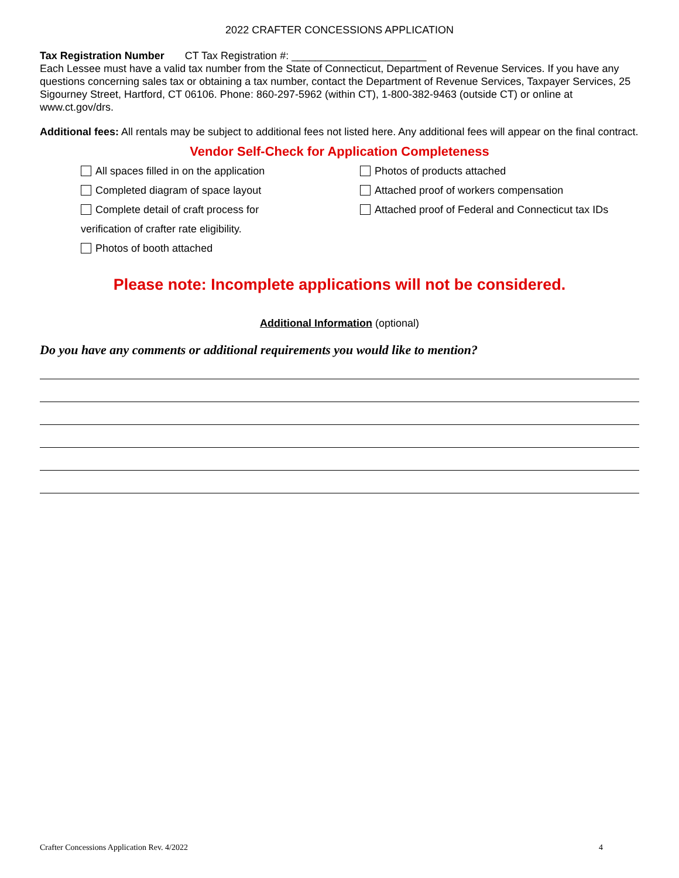2022 CRAFTER CONCESSIONS APPLICATION
Tax Registration Number CT Tax Registration #: _______________________
Each Lessee must have a valid tax number from the State of Connecticut, Department of Revenue Services. If you have any questions concerning sales tax or obtaining a tax number, contact the Department of Revenue Services, Taxpayer Services, 25 Sigourney Street, Hartford, CT 06106. Phone: 860-297-5962 (within CT), 1-800-382-9463 (outside CT) or online at www.ct.gov/drs.
Additional fees: All rentals may be subject to additional fees not listed here. Any additional fees will appear on the final contract.
Vendor Self-Check for Application Completeness
All spaces filled in on the application
Completed diagram of space layout
Complete detail of craft process for
verification of crafter rate eligibility.
Photos of booth attached
Photos of products attached
Attached proof of workers compensation
Attached proof of Federal and Connecticut tax IDs
Please note: Incomplete applications will not be considered.
Additional Information (optional)
Do you have any comments or additional requirements you would like to mention?
Crafter Concessions Application Rev. 4/2022 4